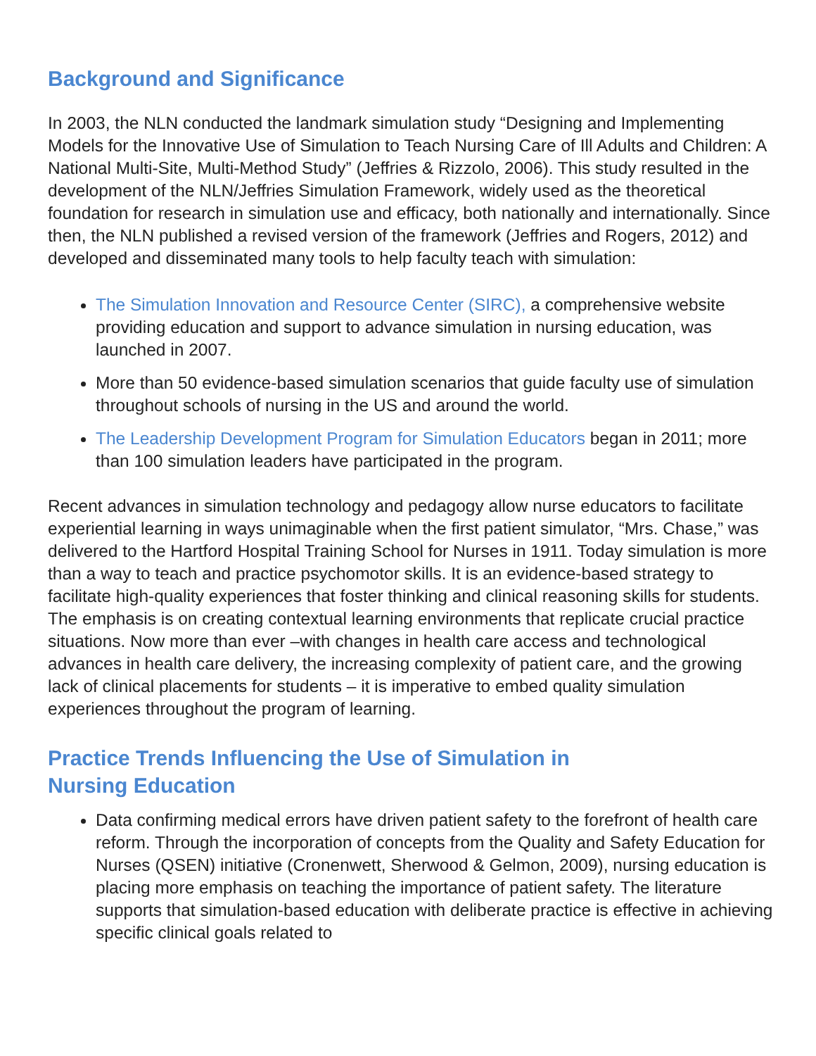Background and Significance
In 2003, the NLN conducted the landmark simulation study “Designing and Implementing Models for the Innovative Use of Simulation to Teach Nursing Care of Ill Adults and Children: A National Multi-Site, Multi-Method Study” (Jeffries & Rizzolo, 2006). This study resulted in the development of the NLN/Jeffries Simulation Framework, widely used as the theoretical foundation for research in simulation use and efficacy, both nationally and internationally. Since then, the NLN published a revised version of the framework (Jeffries and Rogers, 2012) and developed and disseminated many tools to help faculty teach with simulation:
The Simulation Innovation and Resource Center (SIRC), a comprehensive website providing education and support to advance simulation in nursing education, was launched in 2007.
More than 50 evidence-based simulation scenarios that guide faculty use of simulation throughout schools of nursing in the US and around the world.
The Leadership Development Program for Simulation Educators began in 2011; more than 100 simulation leaders have participated in the program.
Recent advances in simulation technology and pedagogy allow nurse educators to facilitate experiential learning in ways unimaginable when the first patient simulator, “Mrs. Chase,” was delivered to the Hartford Hospital Training School for Nurses in 1911. Today simulation is more than a way to teach and practice psychomotor skills. It is an evidence-based strategy to facilitate high-quality experiences that foster thinking and clinical reasoning skills for students. The emphasis is on creating contextual learning environments that replicate crucial practice situations. Now more than ever –with changes in health care access and technological advances in health care delivery, the increasing complexity of patient care, and the growing lack of clinical placements for students – it is imperative to embed quality simulation experiences throughout the program of learning.
Practice Trends Influencing the Use of Simulation in
Nursing Education
Data confirming medical errors have driven patient safety to the forefront of health care reform. Through the incorporation of concepts from the Quality and Safety Education for Nurses (QSEN) initiative (Cronenwett, Sherwood & Gelmon, 2009), nursing education is placing more emphasis on teaching the importance of patient safety. The literature supports that simulation-based education with deliberate practice is effective in achieving specific clinical goals related to